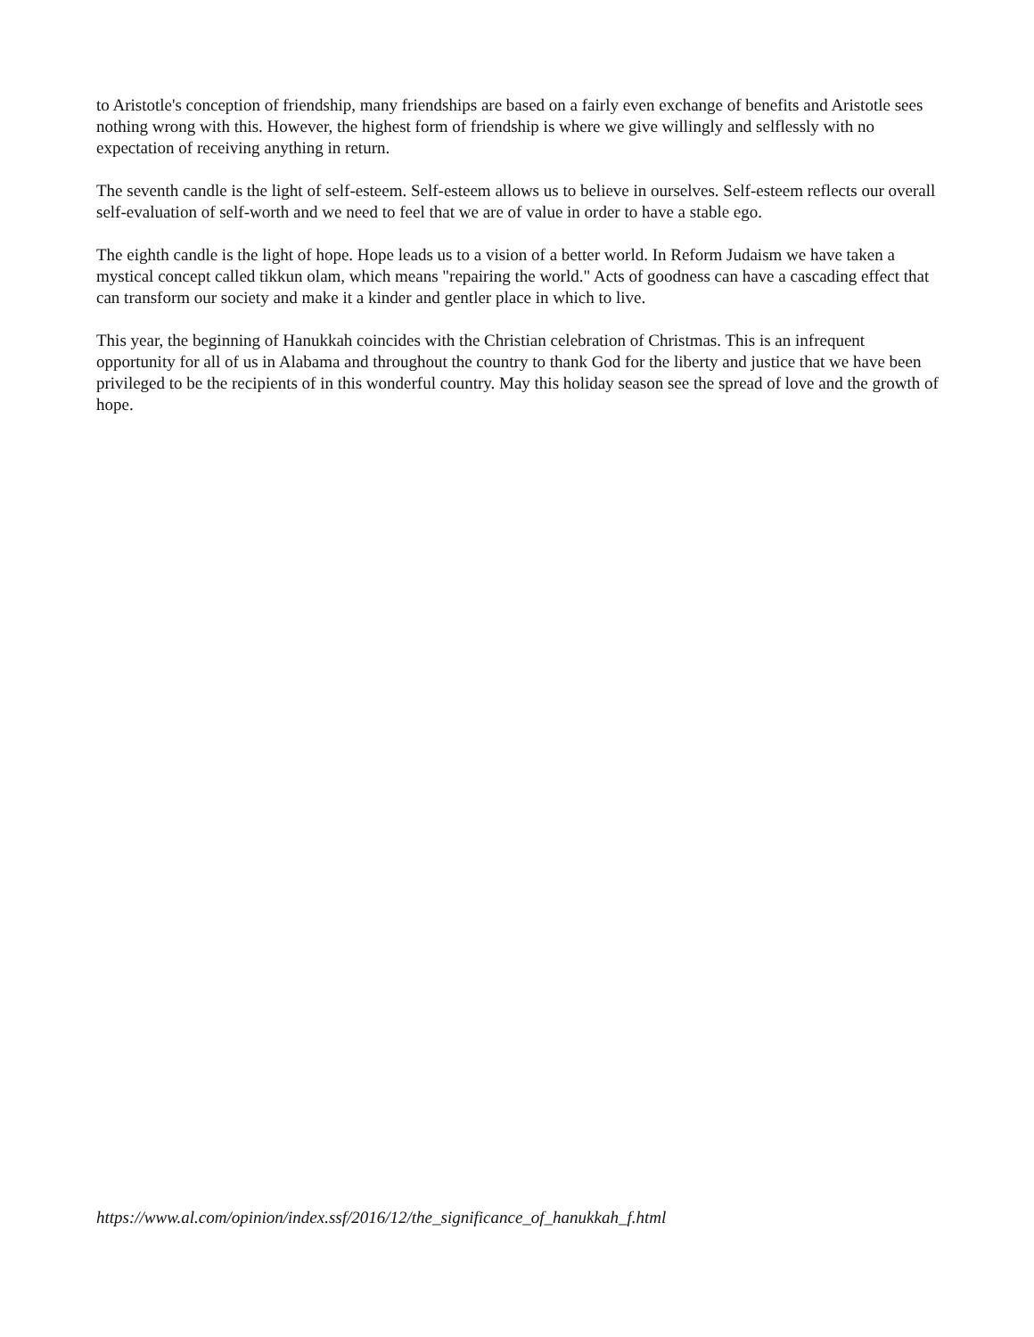to Aristotle's conception of friendship, many friendships are based on a fairly even exchange of benefits and Aristotle sees nothing wrong with this. However, the highest form of friendship is where we give willingly and selflessly with no expectation of receiving anything in return.
The seventh candle is the light of self-esteem. Self-esteem allows us to believe in ourselves. Self-esteem reflects our overall self-evaluation of self-worth and we need to feel that we are of value in order to have a stable ego.
The eighth candle is the light of hope. Hope leads us to a vision of a better world. In Reform Judaism we have taken a mystical concept called tikkun olam, which means "repairing the world." Acts of goodness can have a cascading effect that can transform our society and make it a kinder and gentler place in which to live.
This year, the beginning of Hanukkah coincides with the Christian celebration of Christmas. This is an infrequent opportunity for all of us in Alabama and throughout the country to thank God for the liberty and justice that we have been privileged to be the recipients of in this wonderful country. May this holiday season see the spread of love and the growth of hope.
https://www.al.com/opinion/index.ssf/2016/12/the_significance_of_hanukkah_f.html